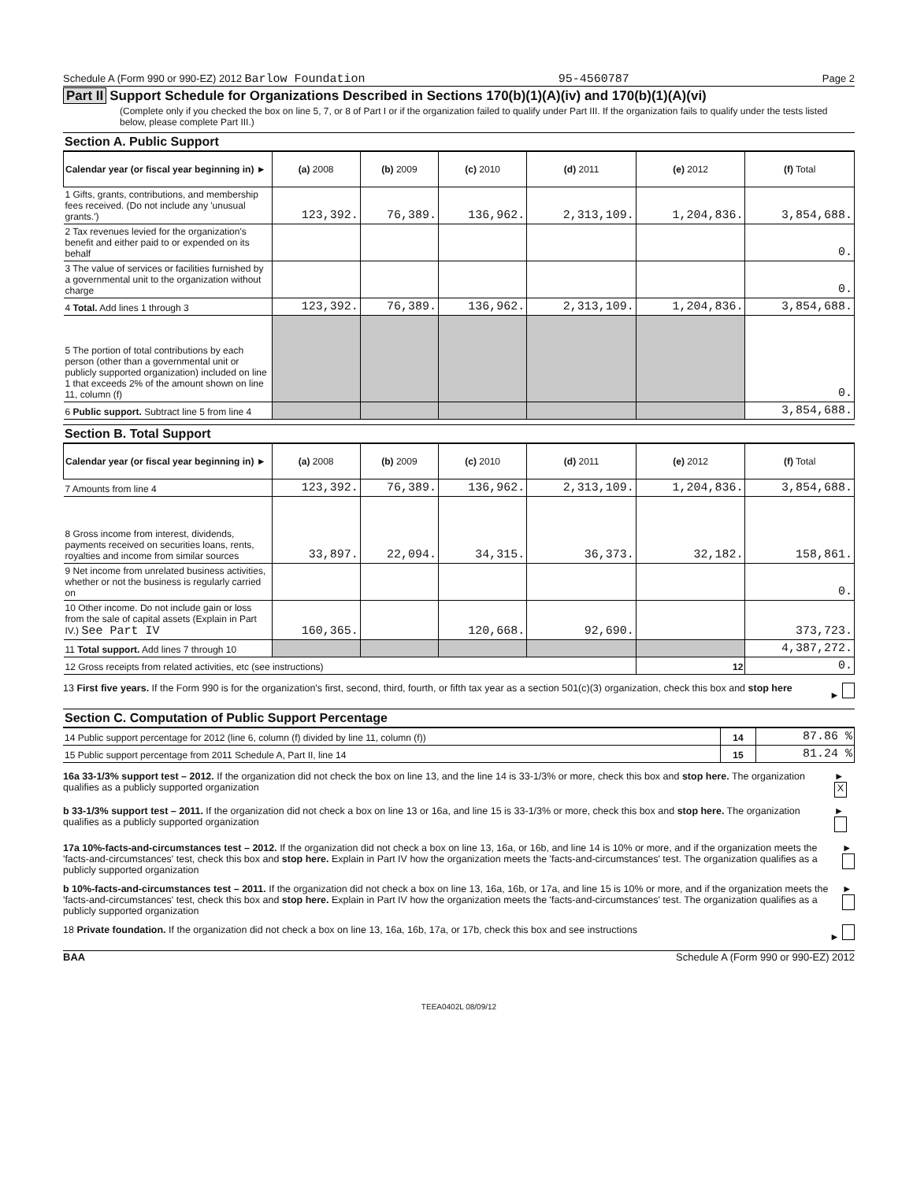Schedule A (Form 990 or 990-EZ) 2012 Barlow Foundation 95-4560787 Page 2
Part II Support Schedule for Organizations Described in Sections 170(b)(1)(A)(iv) and 170(b)(1)(A)(vi)
(Complete only if you checked the box on line 5, 7, or 8 of Part I or if the organization failed to qualify under Part III. If the organization fails to qualify under the tests listed below, please complete Part III.)
Section A. Public Support
| Calendar year (or fiscal year beginning in) ► | (a) 2008 | (b) 2009 | (c) 2010 | (d) 2011 | (e) 2012 | (f) Total |
| --- | --- | --- | --- | --- | --- | --- |
| 1 Gifts, grants, contributions, and membership fees received. (Do not include any 'unusual grants.') | 123,392. | 76,389. | 136,962. | 2,313,109. | 1,204,836. | 3,854,688. |
| 2 Tax revenues levied for the organization's benefit and either paid to or expended on its behalf | | | | | | 0. |
| 3 The value of services or facilities furnished by a governmental unit to the organization without charge | | | | | | 0. |
| 4 Total. Add lines 1 through 3 | 123,392. | 76,389. | 136,962. | 2,313,109. | 1,204,836. | 3,854,688. |
| 5 The portion of total contributions by each person (other than a governmental unit or publicly supported organization) included on line 1 that exceeds 2% of the amount shown on line 11, column (f) | | | | | | 0. |
| 6 Public support. Subtract line 5 from line 4 | | | | | | 3,854,688. |
Section B. Total Support
| Calendar year (or fiscal year beginning in) ► | (a) 2008 | (b) 2009 | (c) 2010 | (d) 2011 | (e) 2012 | (f) Total |
| --- | --- | --- | --- | --- | --- | --- |
| 7 Amounts from line 4 | 123,392. | 76,389. | 136,962. | 2,313,109. | 1,204,836. | 3,854,688. |
| 8 Gross income from interest, dividends, payments received on securities loans, rents, royalties and income from similar sources | 33,897. | 22,094. | 34,315. | 36,373. | 32,182. | 158,861. |
| 9 Net income from unrelated business activities, whether or not the business is regularly carried on | | | | | | 0. |
| 10 Other income. Do not include gain or loss from the sale of capital assets (Explain in Part IV.) See Part IV | 160,365. | | 120,668. | 92,690. | | 373,723. |
| 11 Total support. Add lines 7 through 10 | | | | | | 4,387,272. |
| 12 Gross receipts from related activities, etc (see instructions) | | | | | 12 | 0. |
13 First five years. If the Form 990 is for the organization's first, second, third, fourth, or fifth tax year as a section 501(c)(3) organization, check this box and stop here ►
Section C. Computation of Public Support Percentage
| 14 Public support percentage for 2012 (line 6, column (f) divided by line 11, column (f)) | 14 | 87.86 % |
| 15 Public support percentage from 2011 Schedule A, Part II, line 14 | 15 | 81.24 % |
16a 33-1/3% support test – 2012. If the organization did not check the box on line 13, and the line 14 is 33-1/3% or more, check this box and stop here. The organization qualifies as a publicly supported organization ► X
b 33-1/3% support test – 2011. If the organization did not check a box on line 13 or 16a, and line 15 is 33-1/3% or more, check this box and stop here. The organization qualifies as a publicly supported organization ►
17a 10%-facts-and-circumstances test – 2012. If the organization did not check a box on line 13, 16a, or 16b, and line 14 is 10% or more, and if the organization meets the 'facts-and-circumstances' test, check this box and stop here. Explain in Part IV how the organization meets the 'facts-and-circumstances' test. The organization qualifies as a publicly supported organization ►
b 10%-facts-and-circumstances test – 2011. If the organization did not check a box on line 13, 16a, 16b, or 17a, and line 15 is 10% or more, and if the organization meets the 'facts-and-circumstances' test, check this box and stop here. Explain in Part IV how the organization meets the 'facts-and-circumstances' test. The organization qualifies as a publicly supported organization ►
18 Private foundation. If the organization did not check a box on line 13, 16a, 16b, 17a, or 17b, check this box and see instructions ►
BAA Schedule A (Form 990 or 990-EZ) 2012
TEEA0402L 08/09/12